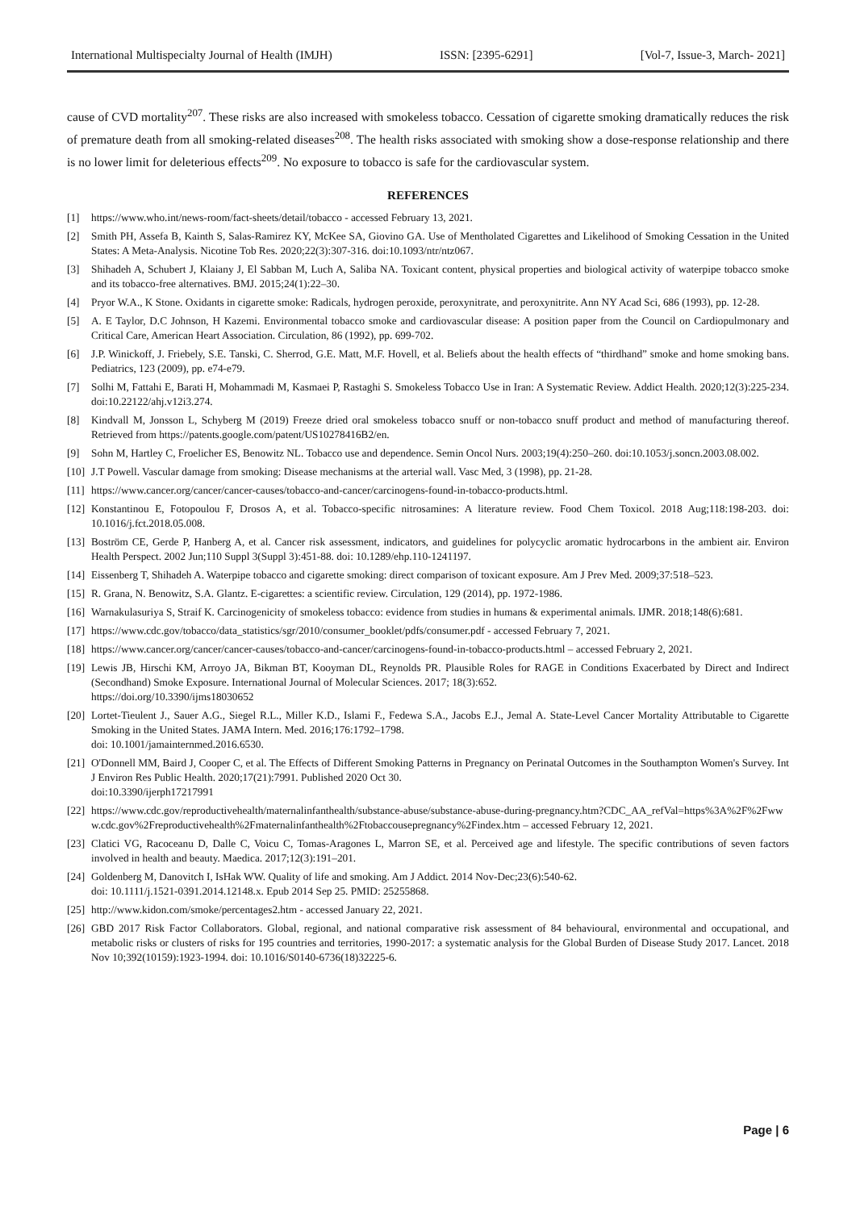International Multispecialty Journal of Health (IMJH) ISSN: [2395-6291] [Vol-7, Issue-3, March- 2021]
cause of CVD mortality<sup>207</sup>. These risks are also increased with smokeless tobacco. Cessation of cigarette smoking dramatically reduces the risk of premature death from all smoking-related diseases<sup>208</sup>. The health risks associated with smoking show a dose-response relationship and there is no lower limit for deleterious effects<sup>209</sup>. No exposure to tobacco is safe for the cardiovascular system.
REFERENCES
[1] https://www.who.int/news-room/fact-sheets/detail/tobacco - accessed February 13, 2021.
[2] Smith PH, Assefa B, Kainth S, Salas-Ramirez KY, McKee SA, Giovino GA. Use of Mentholated Cigarettes and Likelihood of Smoking Cessation in the United States: A Meta-Analysis. Nicotine Tob Res. 2020;22(3):307-316. doi:10.1093/ntr/ntz067.
[3] Shihadeh A, Schubert J, Klaiany J, El Sabban M, Luch A, Saliba NA. Toxicant content, physical properties and biological activity of waterpipe tobacco smoke and its tobacco-free alternatives. BMJ. 2015;24(1):22–30.
[4] Pryor W.A., K Stone. Oxidants in cigarette smoke: Radicals, hydrogen peroxide, peroxynitrate, and peroxynitrite. Ann NY Acad Sci, 686 (1993), pp. 12-28.
[5] A. E Taylor, D.C Johnson, H Kazemi. Environmental tobacco smoke and cardiovascular disease: A position paper from the Council on Cardiopulmonary and Critical Care, American Heart Association. Circulation, 86 (1992), pp. 699-702.
[6] J.P. Winickoff, J. Friebely, S.E. Tanski, C. Sherrod, G.E. Matt, M.F. Hovell, et al. Beliefs about the health effects of “thirdhand” smoke and home smoking bans. Pediatrics, 123 (2009), pp. e74-e79.
[7] Solhi M, Fattahi E, Barati H, Mohammadi M, Kasmaei P, Rastaghi S. Smokeless Tobacco Use in Iran: A Systematic Review. Addict Health. 2020;12(3):225-234. doi:10.22122/ahj.v12i3.274.
[8] Kindvall M, Jonsson L, Schyberg M (2019) Freeze dried oral smokeless tobacco snuff or non-tobacco snuff product and method of manufacturing thereof. Retrieved from https://patents.google.com/patent/US10278416B2/en.
[9] Sohn M, Hartley C, Froelicher ES, Benowitz NL. Tobacco use and dependence. Semin Oncol Nurs. 2003;19(4):250–260. doi:10.1053/j.soncn.2003.08.002.
[10] J.T Powell. Vascular damage from smoking: Disease mechanisms at the arterial wall. Vasc Med, 3 (1998), pp. 21-28.
[11] https://www.cancer.org/cancer/cancer-causes/tobacco-and-cancer/carcinogens-found-in-tobacco-products.html.
[12] Konstantinou E, Fotopoulou F, Drosos A, et al. Tobacco-specific nitrosamines: A literature review. Food Chem Toxicol. 2018 Aug;118:198-203. doi: 10.1016/j.fct.2018.05.008.
[13] Boström CE, Gerde P, Hanberg A, et al. Cancer risk assessment, indicators, and guidelines for polycyclic aromatic hydrocarbons in the ambient air. Environ Health Perspect. 2002 Jun;110 Suppl 3(Suppl 3):451-88. doi: 10.1289/ehp.110-1241197.
[14] Eissenberg T, Shihadeh A. Waterpipe tobacco and cigarette smoking: direct comparison of toxicant exposure. Am J Prev Med. 2009;37:518–523.
[15] R. Grana, N. Benowitz, S.A. Glantz. E-cigarettes: a scientific review. Circulation, 129 (2014), pp. 1972-1986.
[16] Warnakulasuriya S, Straif K. Carcinogenicity of smokeless tobacco: evidence from studies in humans & experimental animals. IJMR. 2018;148(6):681.
[17] https://www.cdc.gov/tobacco/data_statistics/sgr/2010/consumer_booklet/pdfs/consumer.pdf - accessed February 7, 2021.
[18] https://www.cancer.org/cancer/cancer-causes/tobacco-and-cancer/carcinogens-found-in-tobacco-products.html – accessed February 2, 2021.
[19] Lewis JB, Hirschi KM, Arroyo JA, Bikman BT, Kooyman DL, Reynolds PR. Plausible Roles for RAGE in Conditions Exacerbated by Direct and Indirect (Secondhand) Smoke Exposure. International Journal of Molecular Sciences. 2017; 18(3):652.
https://doi.org/10.3390/ijms18030652
[20] Lortet-Tieulent J., Sauer A.G., Siegel R.L., Miller K.D., Islami F., Fedewa S.A., Jacobs E.J., Jemal A. State-Level Cancer Mortality Attributable to Cigarette Smoking in the United States. JAMA Intern. Med. 2016;176:1792–1798.
doi: 10.1001/jamainternmed.2016.6530.
[21] O'Donnell MM, Baird J, Cooper C, et al. The Effects of Different Smoking Patterns in Pregnancy on Perinatal Outcomes in the Southampton Women's Survey. Int J Environ Res Public Health. 2020;17(21):7991. Published 2020 Oct 30.
doi:10.3390/ijerph17217991
[22] https://www.cdc.gov/reproductivehealth/maternalinfanthealth/substance-abuse/substance-abuse-during-pregnancy.htm?CDC_AA_refVal=https%3A%2F%2Fwww.cdc.gov%2Freproductivehealth%2Fmaternalinfanthealth%2Ftobaccousepregnancy%2Findex.htm – accessed February 12, 2021.
[23] Clatici VG, Racoceanu D, Dalle C, Voicu C, Tomas-Aragones L, Marron SE, et al. Perceived age and lifestyle. The specific contributions of seven factors involved in health and beauty. Maedica. 2017;12(3):191–201.
[24] Goldenberg M, Danovitch I, IsHak WW. Quality of life and smoking. Am J Addict. 2014 Nov-Dec;23(6):540-62.
doi: 10.1111/j.1521-0391.2014.12148.x. Epub 2014 Sep 25. PMID: 25255868.
[25] http://www.kidon.com/smoke/percentages2.htm - accessed January 22, 2021.
[26] GBD 2017 Risk Factor Collaborators. Global, regional, and national comparative risk assessment of 84 behavioural, environmental and occupational, and metabolic risks or clusters of risks for 195 countries and territories, 1990-2017: a systematic analysis for the Global Burden of Disease Study 2017. Lancet. 2018 Nov 10;392(10159):1923-1994. doi: 10.1016/S0140-6736(18)32225-6.
Page | 6